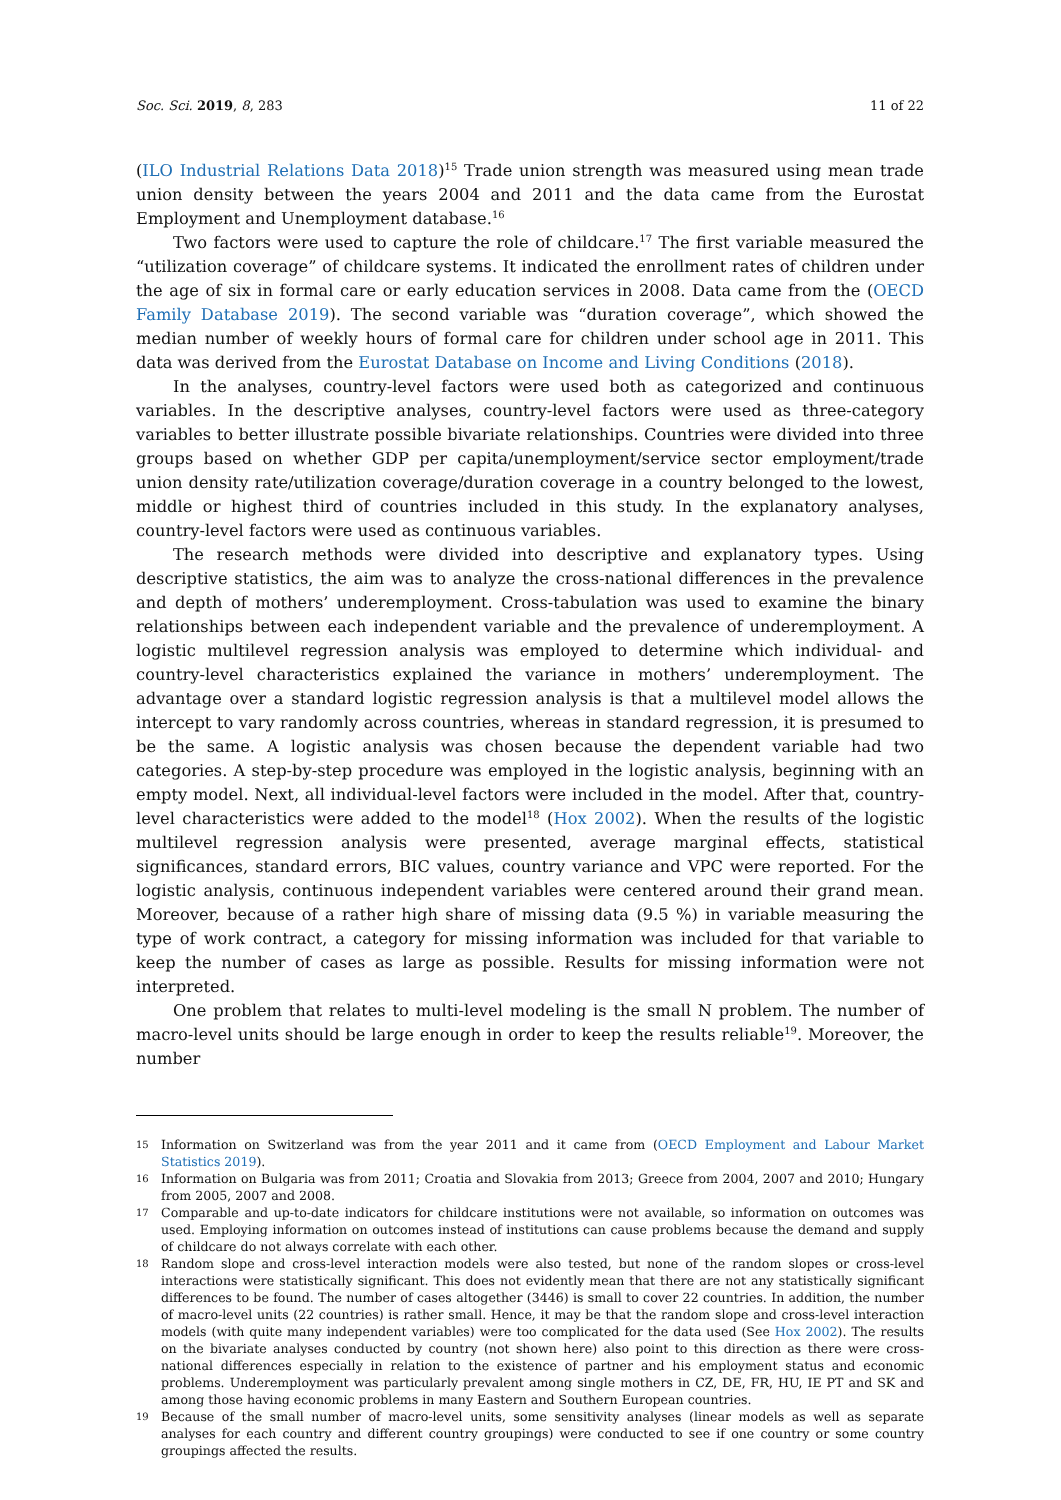Soc. Sci. 2019, 8, 283 11 of 22
(ILO Industrial Relations Data 2018)<sup>15</sup> Trade union strength was measured using mean trade union density between the years 2004 and 2011 and the data came from the Eurostat Employment and Unemployment database.<sup>16</sup>
Two factors were used to capture the role of childcare.<sup>17</sup> The first variable measured the “utilization coverage” of childcare systems. It indicated the enrollment rates of children under the age of six in formal care or early education services in 2008. Data came from the (OECD Family Database 2019). The second variable was “duration coverage”, which showed the median number of weekly hours of formal care for children under school age in 2011. This data was derived from the Eurostat Database on Income and Living Conditions (2018).
In the analyses, country-level factors were used both as categorized and continuous variables. In the descriptive analyses, country-level factors were used as three-category variables to better illustrate possible bivariate relationships. Countries were divided into three groups based on whether GDP per capita/unemployment/service sector employment/trade union density rate/utilization coverage/duration coverage in a country belonged to the lowest, middle or highest third of countries included in this study. In the explanatory analyses, country-level factors were used as continuous variables.
The research methods were divided into descriptive and explanatory types. Using descriptive statistics, the aim was to analyze the cross-national differences in the prevalence and depth of mothers’ underemployment. Cross-tabulation was used to examine the binary relationships between each independent variable and the prevalence of underemployment. A logistic multilevel regression analysis was employed to determine which individual- and country-level characteristics explained the variance in mothers’ underemployment. The advantage over a standard logistic regression analysis is that a multilevel model allows the intercept to vary randomly across countries, whereas in standard regression, it is presumed to be the same. A logistic analysis was chosen because the dependent variable had two categories. A step-by-step procedure was employed in the logistic analysis, beginning with an empty model. Next, all individual-level factors were included in the model. After that, country-level characteristics were added to the model<sup>18</sup> (Hox 2002). When the results of the logistic multilevel regression analysis were presented, average marginal effects, statistical significances, standard errors, BIC values, country variance and VPC were reported. For the logistic analysis, continuous independent variables were centered around their grand mean. Moreover, because of a rather high share of missing data (9.5 %) in variable measuring the type of work contract, a category for missing information was included for that variable to keep the number of cases as large as possible. Results for missing information were not interpreted.
One problem that relates to multi-level modeling is the small N problem. The number of macro-level units should be large enough in order to keep the results reliable<sup>19</sup>. Moreover, the number
15 Information on Switzerland was from the year 2011 and it came from (OECD Employment and Labour Market Statistics 2019).
16 Information on Bulgaria was from 2011; Croatia and Slovakia from 2013; Greece from 2004, 2007 and 2010; Hungary from 2005, 2007 and 2008.
17 Comparable and up-to-date indicators for childcare institutions were not available, so information on outcomes was used. Employing information on outcomes instead of institutions can cause problems because the demand and supply of childcare do not always correlate with each other.
18 Random slope and cross-level interaction models were also tested, but none of the random slopes or cross-level interactions were statistically significant. This does not evidently mean that there are not any statistically significant differences to be found. The number of cases altogether (3446) is small to cover 22 countries. In addition, the number of macro-level units (22 countries) is rather small. Hence, it may be that the random slope and cross-level interaction models (with quite many independent variables) were too complicated for the data used (See Hox 2002). The results on the bivariate analyses conducted by country (not shown here) also point to this direction as there were cross-national differences especially in relation to the existence of partner and his employment status and economic problems. Underemployment was particularly prevalent among single mothers in CZ, DE, FR, HU, IE PT and SK and among those having economic problems in many Eastern and Southern European countries.
19 Because of the small number of macro-level units, some sensitivity analyses (linear models as well as separate analyses for each country and different country groupings) were conducted to see if one country or some country groupings affected the results.